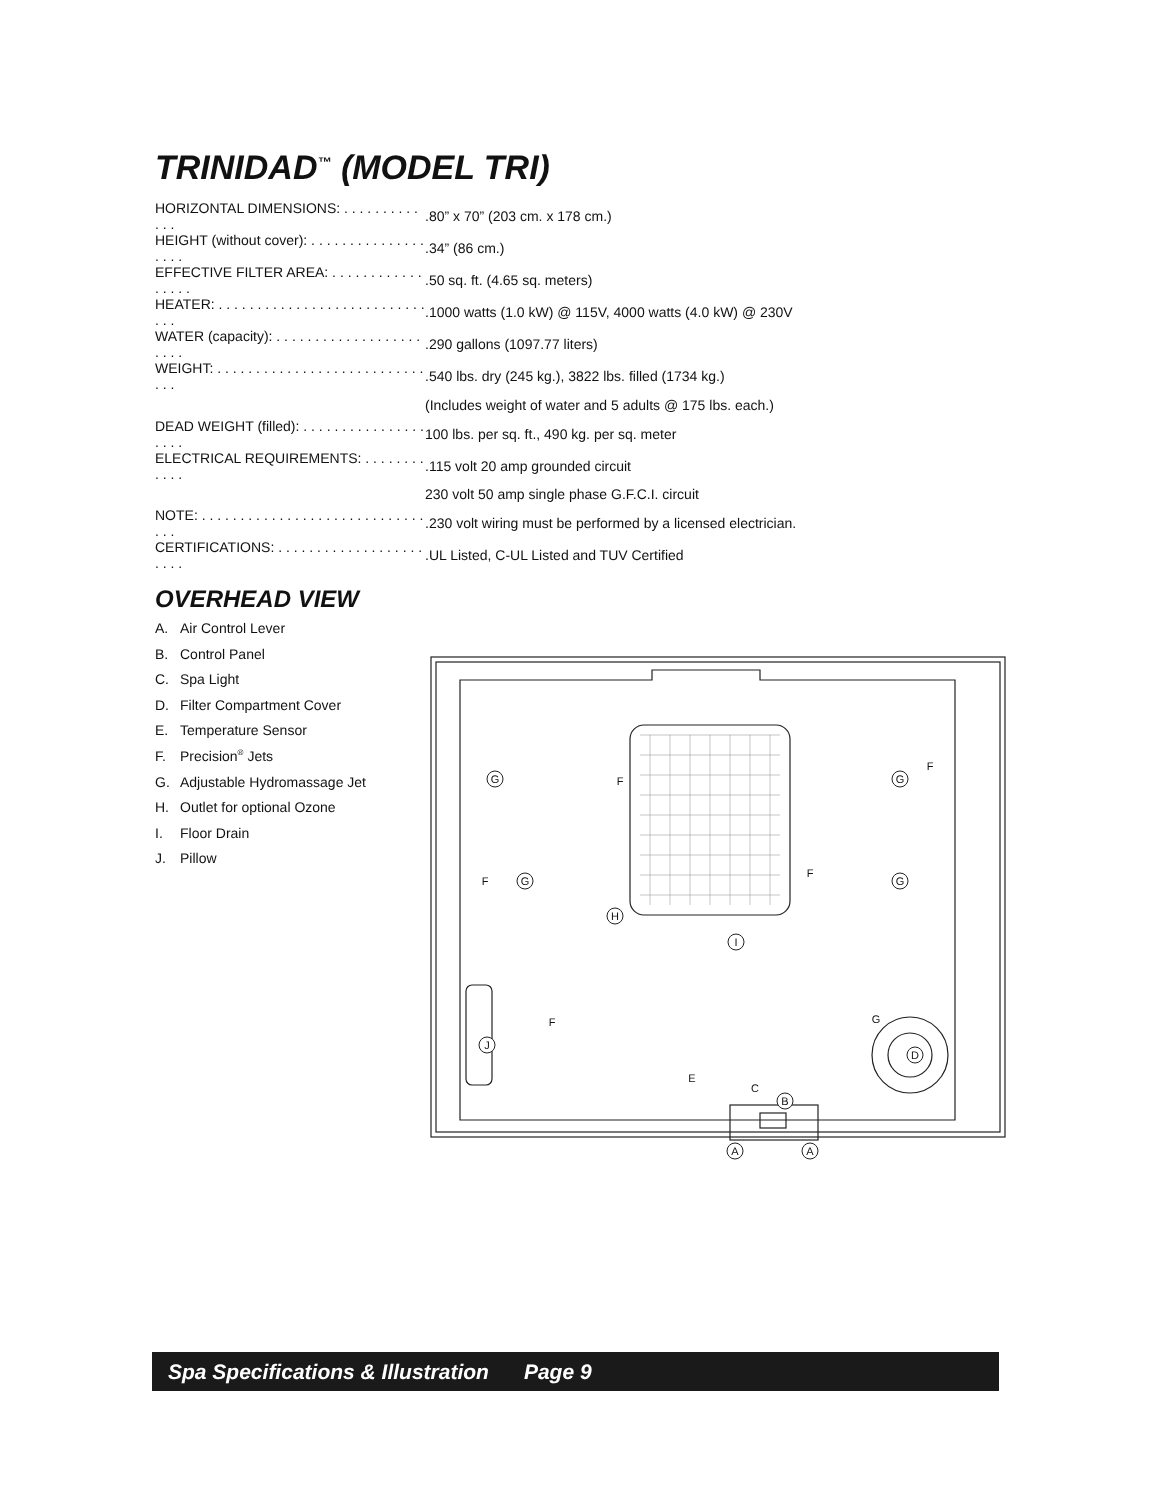TRINIDAD<sup>™</sup> (MODEL TRI)
| HORIZONTAL DIMENSIONS: . . . . . . . . . . . . . | .80” x 70” (203 cm. x 178 cm.) |
| HEIGHT (without cover): . . . . . . . . . . . . . . . . . . . | .34” (86 cm.) |
| EFFECTIVE FILTER AREA: . . . . . . . . . . . . . . . . . | .50 sq. ft. (4.65 sq. meters) |
| HEATER: . . . . . . . . . . . . . . . . . . . . . . . . . . . . . . | .1000 watts (1.0 kW) @ 115V, 4000 watts (4.0 kW) @ 230V |
| WATER (capacity): . . . . . . . . . . . . . . . . . . . . . . . | .290 gallons (1097.77 liters) |
| WEIGHT: . . . . . . . . . . . . . . . . . . . . . . . . . . . . . . | .540 lbs. dry (245 kg.), 3822 lbs. filled (1734 kg.) |
| | (Includes weight of water and 5 adults @ 175 lbs. each.) |
| DEAD WEIGHT (filled): . . . . . . . . . . . . . . . . . . . . | 100 lbs. per sq. ft., 490 kg. per sq. meter |
| ELECTRICAL REQUIREMENTS: . . . . . . . . . . . . | .115 volt 20 amp grounded circuit |
| | 230 volt 50 amp single phase G.F.C.I. circuit |
| NOTE: . . . . . . . . . . . . . . . . . . . . . . . . . . . . . . . . | .230 volt wiring must be performed by a licensed electrician. |
| CERTIFICATIONS: . . . . . . . . . . . . . . . . . . . . . . . | .UL Listed, C-UL Listed and TUV Certified |
OVERHEAD VIEW
A. Air Control Lever
B. Control Panel
C. Spa Light
D. Filter Compartment Cover
E. Temperature Sensor
F. Precision<sup>®</sup> Jets
G. Adjustable Hydromassage Jet
H. Outlet for optional Ozone
I. Floor Drain
J. Pillow
G
G
G
G
A
A
B
D
J
H
I
F
F
F
F
F
E
C
G
Spa Specifications & Illustration Page 9